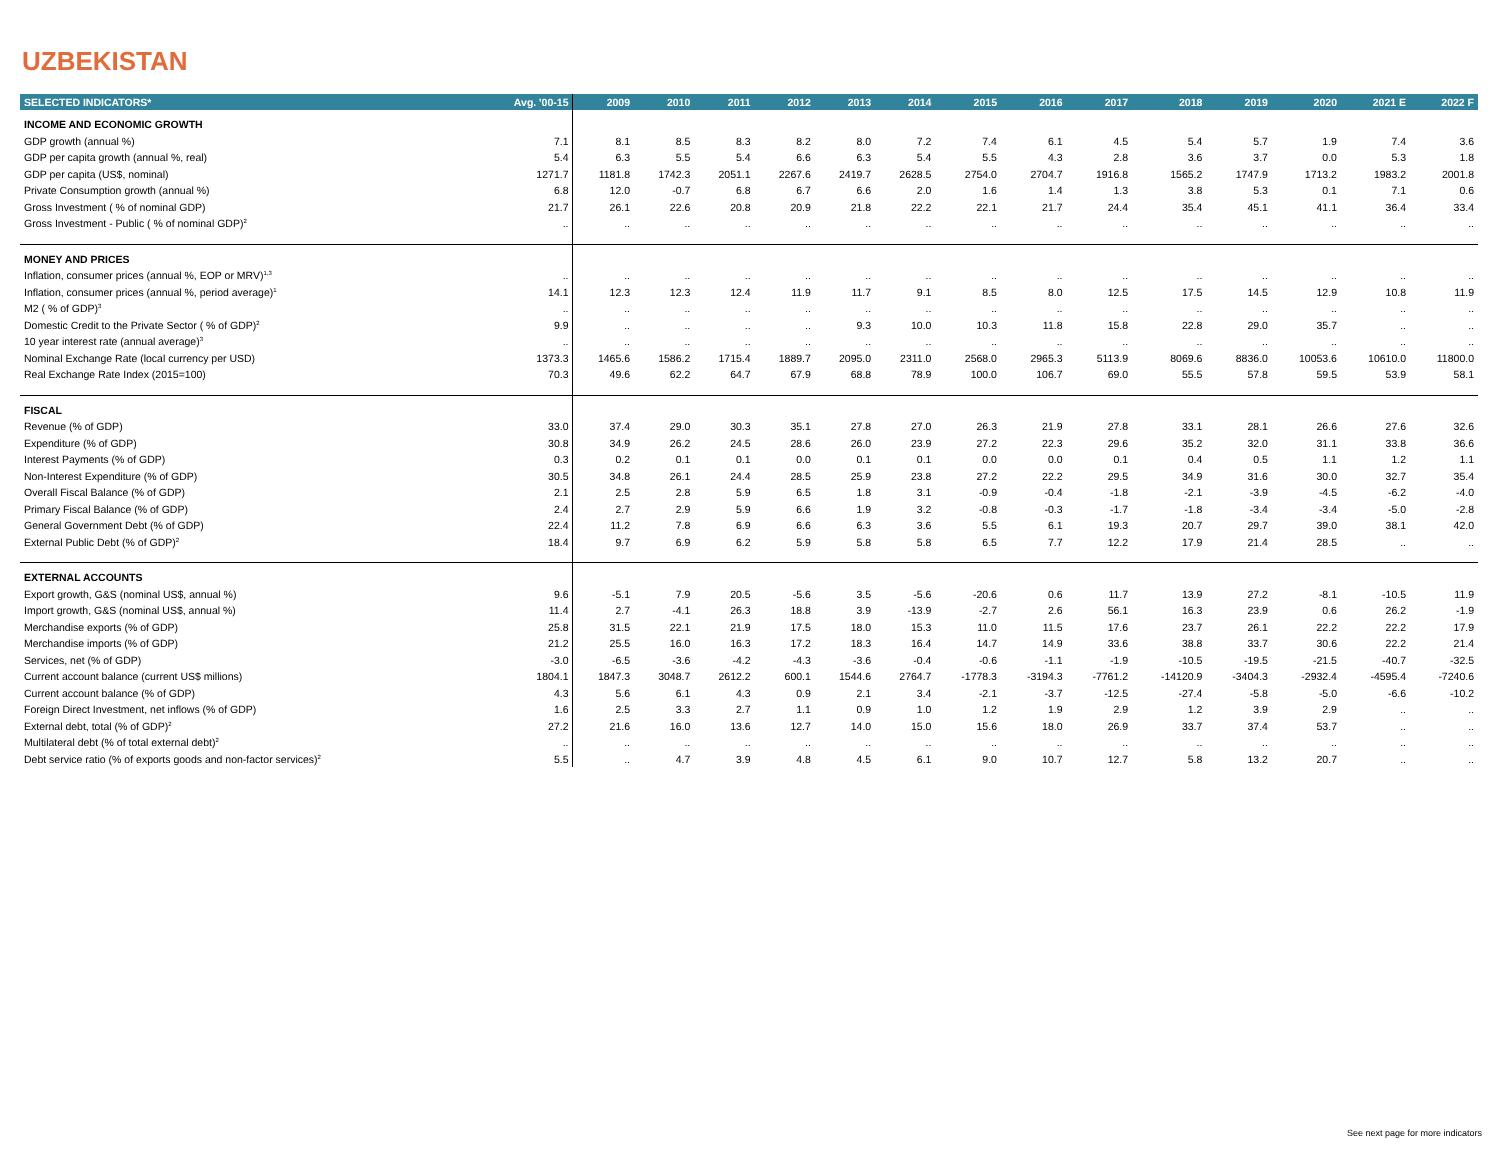UZBEKISTAN
| SELECTED INDICATORS* | Avg. '00-15 | 2009 | 2010 | 2011 | 2012 | 2013 | 2014 | 2015 | 2016 | 2017 | 2018 | 2019 | 2020 | 2021 E | 2022 F |
| --- | --- | --- | --- | --- | --- | --- | --- | --- | --- | --- | --- | --- | --- | --- | --- |
| INCOME AND ECONOMIC GROWTH | | | | | | | | | | | | | | | |
| GDP growth (annual %) | 7.1 | 8.1 | 8.5 | 8.3 | 8.2 | 8.0 | 7.2 | 7.4 | 6.1 | 4.5 | 5.4 | 5.7 | 1.9 | 7.4 | 3.6 |
| GDP per capita growth (annual %, real) | 5.4 | 6.3 | 5.5 | 5.4 | 6.6 | 6.3 | 5.4 | 5.5 | 4.3 | 2.8 | 3.6 | 3.7 | 0.0 | 5.3 | 1.8 |
| GDP per capita (US$, nominal) | 1271.7 | 1181.8 | 1742.3 | 2051.1 | 2267.6 | 2419.7 | 2628.5 | 2754.0 | 2704.7 | 1916.8 | 1565.2 | 1747.9 | 1713.2 | 1983.2 | 2001.8 |
| Private Consumption growth (annual %) | 6.8 | 12.0 | -0.7 | 6.8 | 6.7 | 6.6 | 2.0 | 1.6 | 1.4 | 1.3 | 3.8 | 5.3 | 0.1 | 7.1 | 0.6 |
| Gross Investment ( % of nominal GDP) | 21.7 | 26.1 | 22.6 | 20.8 | 20.9 | 21.8 | 22.2 | 22.1 | 21.7 | 24.4 | 35.4 | 45.1 | 41.1 | 36.4 | 33.4 |
| Gross Investment - Public ( % of nominal GDP)<sup>2</sup> | .. | .. | .. | .. | .. | .. | .. | .. | .. | .. | .. | .. | .. | .. | .. |
| MONEY AND PRICES | | | | | | | | | | | | | | | |
| Inflation, consumer prices (annual %, EOP or MRV)<sup>1,3</sup> | .. | .. | .. | .. | .. | .. | .. | .. | .. | .. | .. | .. | .. | .. | .. |
| Inflation, consumer prices (annual %, period average)<sup>1</sup> | 14.1 | 12.3 | 12.3 | 12.4 | 11.9 | 11.7 | 9.1 | 8.5 | 8.0 | 12.5 | 17.5 | 14.5 | 12.9 | 10.8 | 11.9 |
| M2 ( % of GDP)<sup>3</sup> | .. | .. | .. | .. | .. | .. | .. | .. | .. | .. | .. | .. | .. | .. | .. |
| Domestic Credit to the Private Sector ( % of GDP)<sup>2</sup> | 9.9 | .. | .. | .. | .. | 9.3 | 10.0 | 10.3 | 11.8 | 15.8 | 22.8 | 29.0 | 35.7 | .. | .. |
| 10 year interest rate (annual average)<sup>3</sup> | .. | .. | .. | .. | .. | .. | .. | .. | .. | .. | .. | .. | .. | .. | .. |
| Nominal Exchange Rate (local currency per USD) | 1373.3 | 1465.6 | 1586.2 | 1715.4 | 1889.7 | 2095.0 | 2311.0 | 2568.0 | 2965.3 | 5113.9 | 8069.6 | 8836.0 | 10053.6 | 10610.0 | 11800.0 |
| Real Exchange Rate Index (2015=100) | 70.3 | 49.6 | 62.2 | 64.7 | 67.9 | 68.8 | 78.9 | 100.0 | 106.7 | 69.0 | 55.5 | 57.8 | 59.5 | 53.9 | 58.1 |
| FISCAL | | | | | | | | | | | | | | | |
| Revenue (% of GDP) | 33.0 | 37.4 | 29.0 | 30.3 | 35.1 | 27.8 | 27.0 | 26.3 | 21.9 | 27.8 | 33.1 | 28.1 | 26.6 | 27.6 | 32.6 |
| Expenditure (% of GDP) | 30.8 | 34.9 | 26.2 | 24.5 | 28.6 | 26.0 | 23.9 | 27.2 | 22.3 | 29.6 | 35.2 | 32.0 | 31.1 | 33.8 | 36.6 |
| Interest Payments (% of GDP) | 0.3 | 0.2 | 0.1 | 0.1 | 0.0 | 0.1 | 0.1 | 0.0 | 0.0 | 0.1 | 0.4 | 0.5 | 1.1 | 1.2 | 1.1 |
| Non-Interest Expenditure (% of GDP) | 30.5 | 34.8 | 26.1 | 24.4 | 28.5 | 25.9 | 23.8 | 27.2 | 22.2 | 29.5 | 34.9 | 31.6 | 30.0 | 32.7 | 35.4 |
| Overall Fiscal Balance (% of GDP) | 2.1 | 2.5 | 2.8 | 5.9 | 6.5 | 1.8 | 3.1 | -0.9 | -0.4 | -1.8 | -2.1 | -3.9 | -4.5 | -6.2 | -4.0 |
| Primary Fiscal Balance (% of GDP) | 2.4 | 2.7 | 2.9 | 5.9 | 6.6 | 1.9 | 3.2 | -0.8 | -0.3 | -1.7 | -1.8 | -3.4 | -3.4 | -5.0 | -2.8 |
| General Government Debt (% of GDP) | 22.4 | 11.2 | 7.8 | 6.9 | 6.6 | 6.3 | 3.6 | 5.5 | 6.1 | 19.3 | 20.7 | 29.7 | 39.0 | 38.1 | 42.0 |
| External Public Debt (% of GDP)<sup>2</sup> | 18.4 | 9.7 | 6.9 | 6.2 | 5.9 | 5.8 | 5.8 | 6.5 | 7.7 | 12.2 | 17.9 | 21.4 | 28.5 | .. | .. |
| EXTERNAL ACCOUNTS | | | | | | | | | | | | | | | |
| Export growth, G&S (nominal US$, annual %) | 9.6 | -5.1 | 7.9 | 20.5 | -5.6 | 3.5 | -5.6 | -20.6 | 0.6 | 11.7 | 13.9 | 27.2 | -8.1 | -10.5 | 11.9 |
| Import growth, G&S (nominal US$, annual %) | 11.4 | 2.7 | -4.1 | 26.3 | 18.8 | 3.9 | -13.9 | -2.7 | 2.6 | 56.1 | 16.3 | 23.9 | 0.6 | 26.2 | -1.9 |
| Merchandise exports (% of GDP) | 25.8 | 31.5 | 22.1 | 21.9 | 17.5 | 18.0 | 15.3 | 11.0 | 11.5 | 17.6 | 23.7 | 26.1 | 22.2 | 22.2 | 17.9 |
| Merchandise imports (% of GDP) | 21.2 | 25.5 | 16.0 | 16.3 | 17.2 | 18.3 | 16.4 | 14.7 | 14.9 | 33.6 | 38.8 | 33.7 | 30.6 | 22.2 | 21.4 |
| Services, net (% of GDP) | -3.0 | -6.5 | -3.6 | -4.2 | -4.3 | -3.6 | -0.4 | -0.6 | -1.1 | -1.9 | -10.5 | -19.5 | -21.5 | -40.7 | -32.5 |
| Current account balance (current US$ millions) | 1804.1 | 1847.3 | 3048.7 | 2612.2 | 600.1 | 1544.6 | 2764.7 | -1778.3 | -3194.3 | -7761.2 | -14120.9 | -3404.3 | -2932.4 | -4595.4 | -7240.6 |
| Current account balance (% of GDP) | 4.3 | 5.6 | 6.1 | 4.3 | 0.9 | 2.1 | 3.4 | -2.1 | -3.7 | -12.5 | -27.4 | -5.8 | -5.0 | -6.6 | -10.2 |
| Foreign Direct Investment, net inflows (% of GDP) | 1.6 | 2.5 | 3.3 | 2.7 | 1.1 | 0.9 | 1.0 | 1.2 | 1.9 | 2.9 | 1.2 | 3.9 | 2.9 | .. | .. |
| External debt, total (% of GDP)<sup>2</sup> | 27.2 | 21.6 | 16.0 | 13.6 | 12.7 | 14.0 | 15.0 | 15.6 | 18.0 | 26.9 | 33.7 | 37.4 | 53.7 | .. | .. |
| Multilateral debt (% of total external debt)<sup>2</sup> | .. | .. | .. | .. | .. | .. | .. | .. | .. | .. | .. | .. | .. | .. | .. |
| Debt service ratio (% of exports goods and non-factor services)<sup>2</sup> | 5.5 | .. | 4.7 | 3.9 | 4.8 | 4.5 | 6.1 | 9.0 | 10.7 | 12.7 | 5.8 | 13.2 | 20.7 | .. | .. |
See next page for more indicators